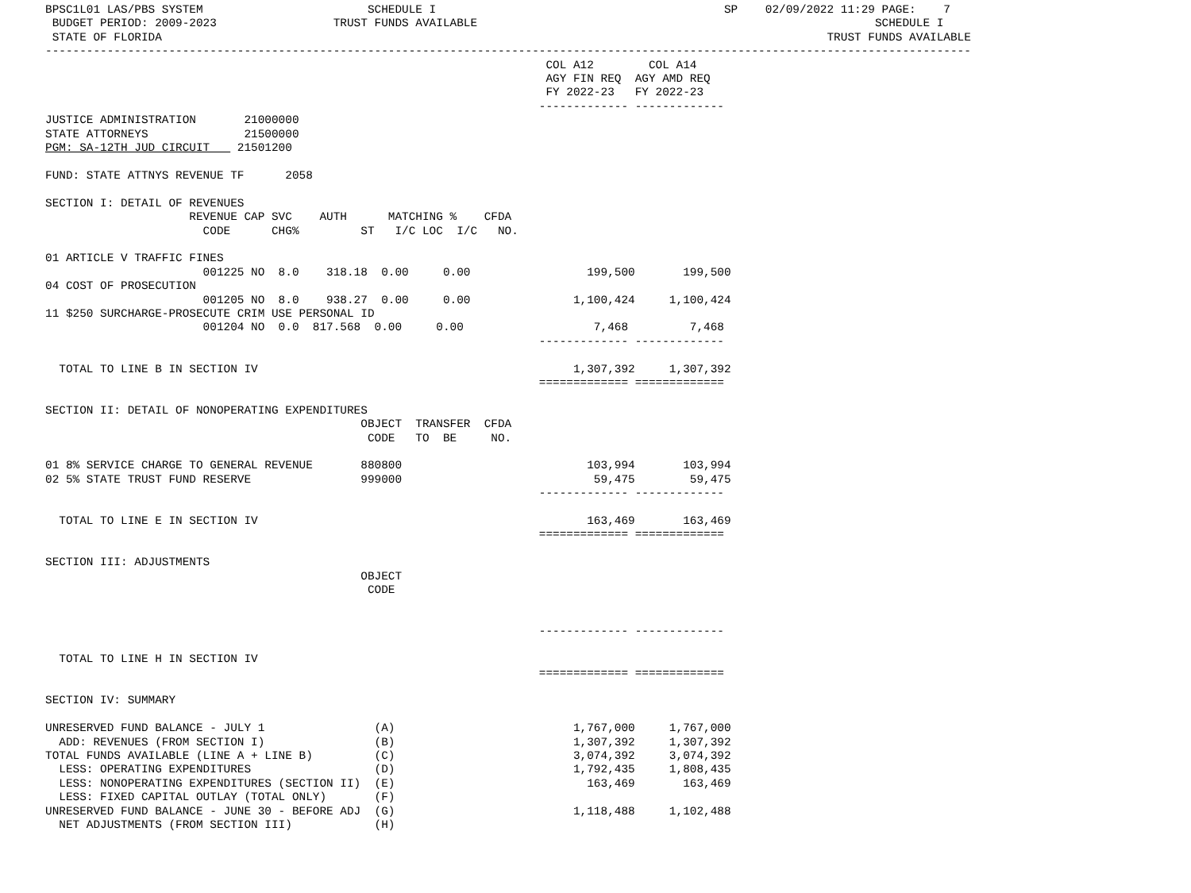BPSC1L01 LAS/PBS SYSTEM                        SCHEDULE I                                          SP    02/09/2022 11:29 PAGE:    7
 BUDGET PERIOD: 2009-2023                 TRUST FUNDS AVAILABLE                                                          SCHEDULE I
 STATE OF FLORIDA                                                                                                 TRUST FUNDS AVAILABLE
---------------------------------------------------------------------------------------------------------------------------------------
                                                                         COL A12        COL A14
                                                                         AGY FIN REQ  AGY AMD REQ
                                                                         FY 2022-23   FY 2022-23
                                                                        ------------- -------------
JUSTICE ADMINISTRATION       21000000
STATE ATTORNEYS              21500000
PGM: SA-12TH JUD CIRCUIT    21501200

FUND: STATE ATTNYS REVENUE TF      2058

SECTION I: DETAIL OF REVENUES
                     REVENUE CAP SVC    AUTH      MATCHING %    CFDA
                       CODE      CHG%         ST   I/C LOC  I/C   NO.

01 ARTICLE V TRAFFIC FINES
                       001225 NO  8.0    318.18  0.00     0.00                 199,500       199,500
04 COST OF PROSECUTION
                       001205 NO  8.0    938.27  0.00     0.00               1,100,424     1,100,424
11 $250 SURCHARGE-PROSECUTE CRIM USE PERSONAL ID
                       001204 NO  0.0  817.568  0.00     0.00                   7,468         7,468
                                                                        ------------- -------------

  TOTAL TO LINE B IN SECTION IV                                              1,307,392     1,307,392
                                                                        ============= =============

SECTION II: DETAIL OF NONOPERATING EXPENDITURES
                                              OBJECT  TRANSFER  CFDA
                                               CODE   TO  BE     NO.

01 8% SERVICE CHARGE TO GENERAL REVENUE       880800                           103,994       103,994
02 5% STATE TRUST FUND RESERVE                999000                            59,475        59,475
                                                                        ------------- -------------

  TOTAL TO LINE E IN SECTION IV                                                163,469       163,469
                                                                        ============= =============

SECTION III: ADJUSTMENTS
                                              OBJECT
                                               CODE


                                                                        ------------- -------------

  TOTAL TO LINE H IN SECTION IV
                                                                        ============= =============

SECTION IV: SUMMARY

UNRESERVED FUND BALANCE - JULY 1                (A)                          1,767,000     1,767,000
  ADD: REVENUES (FROM SECTION I)                (B)                          1,307,392     1,307,392
TOTAL FUNDS AVAILABLE (LINE A + LINE B)         (C)                          3,074,392     3,074,392
  LESS: OPERATING EXPENDITURES                  (D)                          1,792,435     1,808,435
  LESS: NONOPERATING EXPENDITURES (SECTION II)  (E)                            163,469       163,469
  LESS: FIXED CAPITAL OUTLAY (TOTAL ONLY)       (F)
UNRESERVED FUND BALANCE - JUNE 30 - BEFORE ADJ  (G)                          1,118,488     1,102,488
  NET ADJUSTMENTS (FROM SECTION III)            (H)